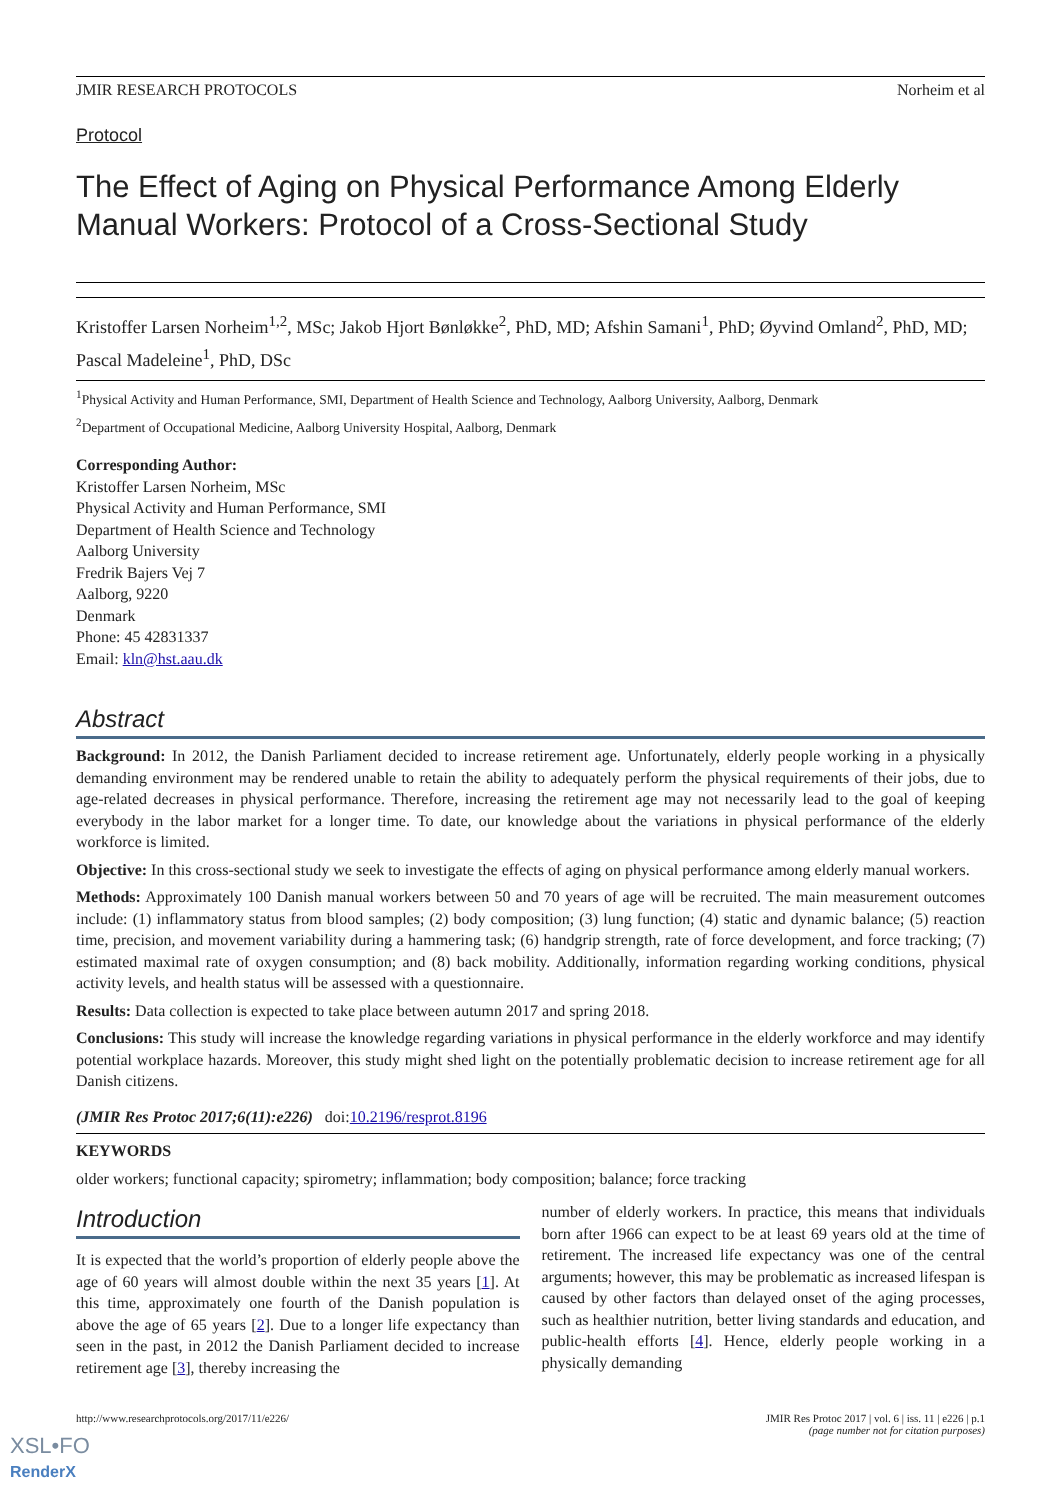JMIR RESEARCH PROTOCOLS Norheim et al
Protocol
The Effect of Aging on Physical Performance Among Elderly Manual Workers: Protocol of a Cross-Sectional Study
Kristoffer Larsen Norheim<sup>1,2</sup>, MSc; Jakob Hjort Bønløkke<sup>2</sup>, PhD, MD; Afshin Samani<sup>1</sup>, PhD; Øyvind Omland<sup>2</sup>, PhD, MD; Pascal Madeleine<sup>1</sup>, PhD, DSc
<sup>1</sup> Physical Activity and Human Performance, SMI, Department of Health Science and Technology, Aalborg University, Aalborg, Denmark
<sup>2</sup> Department of Occupational Medicine, Aalborg University Hospital, Aalborg, Denmark
Corresponding Author:
Kristoffer Larsen Norheim, MSc
Physical Activity and Human Performance, SMI
Department of Health Science and Technology
Aalborg University
Fredrik Bajers Vej 7
Aalborg, 9220
Denmark
Phone: 45 42831337
Email: kln@hst.aau.dk
Abstract
Background: In 2012, the Danish Parliament decided to increase retirement age. Unfortunately, elderly people working in a physically demanding environment may be rendered unable to retain the ability to adequately perform the physical requirements of their jobs, due to age-related decreases in physical performance. Therefore, increasing the retirement age may not necessarily lead to the goal of keeping everybody in the labor market for a longer time. To date, our knowledge about the variations in physical performance of the elderly workforce is limited.
Objective: In this cross-sectional study we seek to investigate the effects of aging on physical performance among elderly manual workers.
Methods: Approximately 100 Danish manual workers between 50 and 70 years of age will be recruited. The main measurement outcomes include: (1) inflammatory status from blood samples; (2) body composition; (3) lung function; (4) static and dynamic balance; (5) reaction time, precision, and movement variability during a hammering task; (6) handgrip strength, rate of force development, and force tracking; (7) estimated maximal rate of oxygen consumption; and (8) back mobility. Additionally, information regarding working conditions, physical activity levels, and health status will be assessed with a questionnaire.
Results: Data collection is expected to take place between autumn 2017 and spring 2018.
Conclusions: This study will increase the knowledge regarding variations in physical performance in the elderly workforce and may identify potential workplace hazards. Moreover, this study might shed light on the potentially problematic decision to increase retirement age for all Danish citizens.
(JMIR Res Protoc 2017;6(11):e226) doi:10.2196/resprot.8196
KEYWORDS
older workers; functional capacity; spirometry; inflammation; body composition; balance; force tracking
Introduction
It is expected that the world’s proportion of elderly people above the age of 60 years will almost double within the next 35 years [1]. At this time, approximately one fourth of the Danish population is above the age of 65 years [2]. Due to a longer life expectancy than seen in the past, in 2012 the Danish Parliament decided to increase retirement age [3], thereby increasing the
number of elderly workers. In practice, this means that individuals born after 1966 can expect to be at least 69 years old at the time of retirement. The increased life expectancy was one of the central arguments; however, this may be problematic as increased lifespan is caused by other factors than delayed onset of the aging processes, such as healthier nutrition, better living standards and education, and public-health efforts [4]. Hence, elderly people working in a physically demanding
http://www.researchprotocols.org/2017/11/e226/ JMIR Res Protoc 2017 | vol. 6 | iss. 11 | e226 | p.1
(page number not for citation purposes)
XSL•FO
RenderX